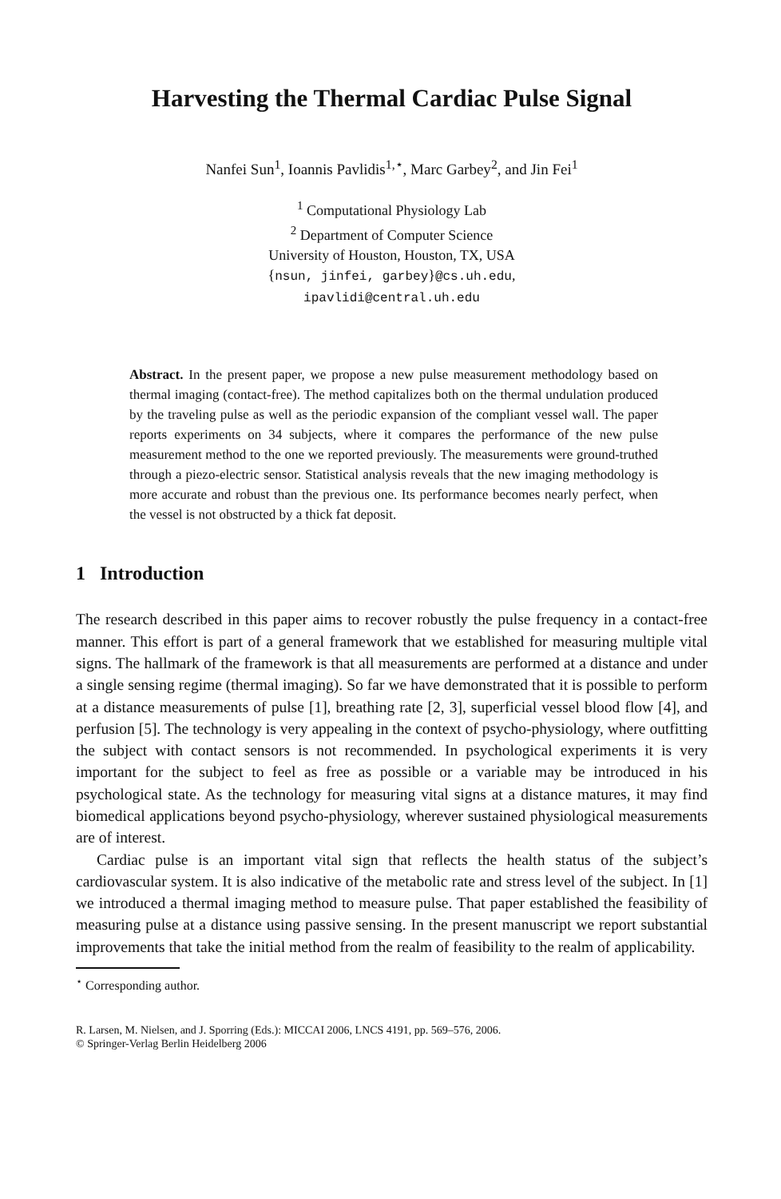Harvesting the Thermal Cardiac Pulse Signal
Nanfei Sun<sup>1</sup>, Ioannis Pavlidis<sup>1,⋆</sup>, Marc Garbey<sup>2</sup>, and Jin Fei<sup>1</sup>
<sup>1</sup> Computational Physiology Lab
<sup>2</sup> Department of Computer Science
University of Houston, Houston, TX, USA
{nsun, jinfei, garbey}@cs.uh.edu,
ipavlidi@central.uh.edu
Abstract. In the present paper, we propose a new pulse measurement methodology based on thermal imaging (contact-free). The method capitalizes both on the thermal undulation produced by the traveling pulse as well as the periodic expansion of the compliant vessel wall. The paper reports experiments on 34 subjects, where it compares the performance of the new pulse measurement method to the one we reported previously. The measurements were ground-truthed through a piezo-electric sensor. Statistical analysis reveals that the new imaging methodology is more accurate and robust than the previous one. Its performance becomes nearly perfect, when the vessel is not obstructed by a thick fat deposit.
1 Introduction
The research described in this paper aims to recover robustly the pulse frequency in a contact-free manner. This effort is part of a general framework that we established for measuring multiple vital signs. The hallmark of the framework is that all measurements are performed at a distance and under a single sensing regime (thermal imaging). So far we have demonstrated that it is possible to perform at a distance measurements of pulse [1], breathing rate [2, 3], superficial vessel blood flow [4], and perfusion [5]. The technology is very appealing in the context of psycho-physiology, where outfitting the subject with contact sensors is not recommended. In psychological experiments it is very important for the subject to feel as free as possible or a variable may be introduced in his psychological state. As the technology for measuring vital signs at a distance matures, it may find biomedical applications beyond psycho-physiology, wherever sustained physiological measurements are of interest.
Cardiac pulse is an important vital sign that reflects the health status of the subject’s cardiovascular system. It is also indicative of the metabolic rate and stress level of the subject. In [1] we introduced a thermal imaging method to measure pulse. That paper established the feasibility of measuring pulse at a distance using passive sensing. In the present manuscript we report substantial improvements that take the initial method from the realm of feasibility to the realm of applicability.
<sup>⋆</sup> Corresponding author.
R. Larsen, M. Nielsen, and J. Sporring (Eds.): MICCAI 2006, LNCS 4191, pp. 569–576, 2006.
© Springer-Verlag Berlin Heidelberg 2006